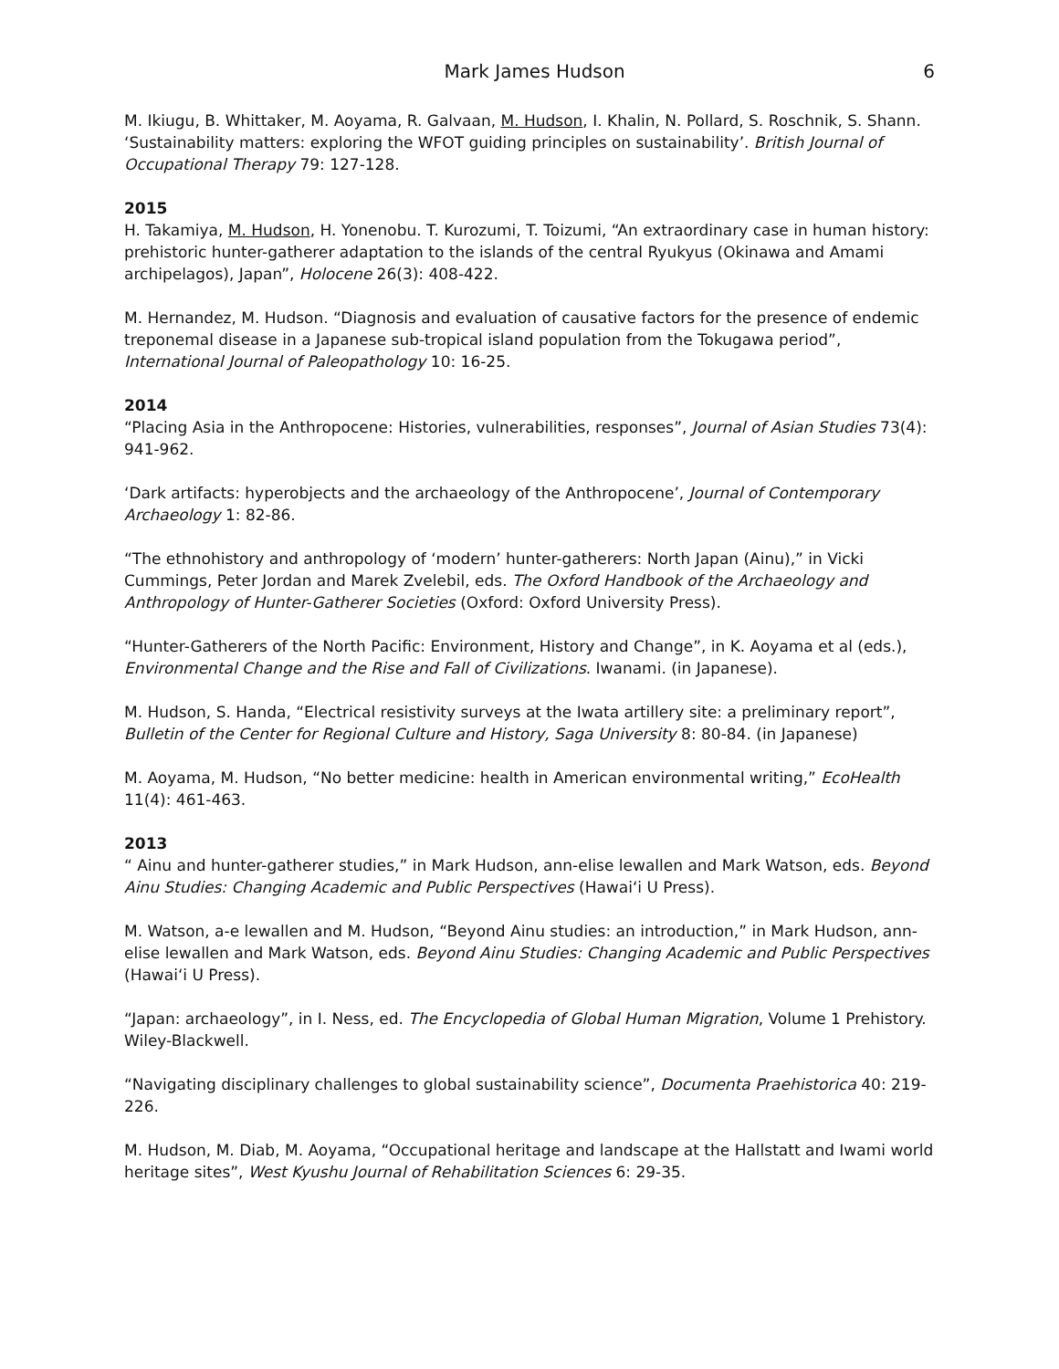Mark James Hudson 6
M. Ikiugu, B. Whittaker, M. Aoyama, R. Galvaan, M. Hudson, I. Khalin, N. Pollard, S. Roschnik, S. Shann. ‘Sustainability matters: exploring the WFOT guiding principles on sustainability’. British Journal of Occupational Therapy 79: 127-128.
2015
H. Takamiya, M. Hudson, H. Yonenobu. T. Kurozumi, T. Toizumi, “An extraordinary case in human history: prehistoric hunter-gatherer adaptation to the islands of the central Ryukyus (Okinawa and Amami archipelagos), Japan”, Holocene 26(3): 408-422.
M. Hernandez, M. Hudson. “Diagnosis and evaluation of causative factors for the presence of endemic treponemal disease in a Japanese sub-tropical island population from the Tokugawa period”, International Journal of Paleopathology 10: 16-25.
2014
“Placing Asia in the Anthropocene: Histories, vulnerabilities, responses”, Journal of Asian Studies 73(4): 941-962.
‘Dark artifacts: hyperobjects and the archaeology of the Anthropocene’, Journal of Contemporary Archaeology 1: 82-86.
“The ethnohistory and anthropology of ‘modern’ hunter-gatherers: North Japan (Ainu),” in Vicki Cummings, Peter Jordan and Marek Zvelebil, eds. The Oxford Handbook of the Archaeology and Anthropology of Hunter-Gatherer Societies (Oxford: Oxford University Press).
“Hunter-Gatherers of the North Pacific: Environment, History and Change”, in K. Aoyama et al (eds.), Environmental Change and the Rise and Fall of Civilizations. Iwanami. (in Japanese).
M. Hudson, S. Handa, “Electrical resistivity surveys at the Iwata artillery site: a preliminary report”, Bulletin of the Center for Regional Culture and History, Saga University 8: 80-84. (in Japanese)
M. Aoyama, M. Hudson, “No better medicine: health in American environmental writing,” EcoHealth 11(4): 461-463.
2013
“ Ainu and hunter-gatherer studies,” in Mark Hudson, ann-elise lewallen and Mark Watson, eds. Beyond Ainu Studies: Changing Academic and Public Perspectives (Hawai‘i U Press).
M. Watson, a-e lewallen and M. Hudson, “Beyond Ainu studies: an introduction,” in Mark Hudson, ann-elise lewallen and Mark Watson, eds. Beyond Ainu Studies: Changing Academic and Public Perspectives (Hawai‘i U Press).
“Japan: archaeology”, in I. Ness, ed. The Encyclopedia of Global Human Migration, Volume 1 Prehistory. Wiley-Blackwell.
“Navigating disciplinary challenges to global sustainability science”, Documenta Praehistorica 40: 219-226.
M. Hudson, M. Diab, M. Aoyama, “Occupational heritage and landscape at the Hallstatt and Iwami world heritage sites”, West Kyushu Journal of Rehabilitation Sciences 6: 29-35.